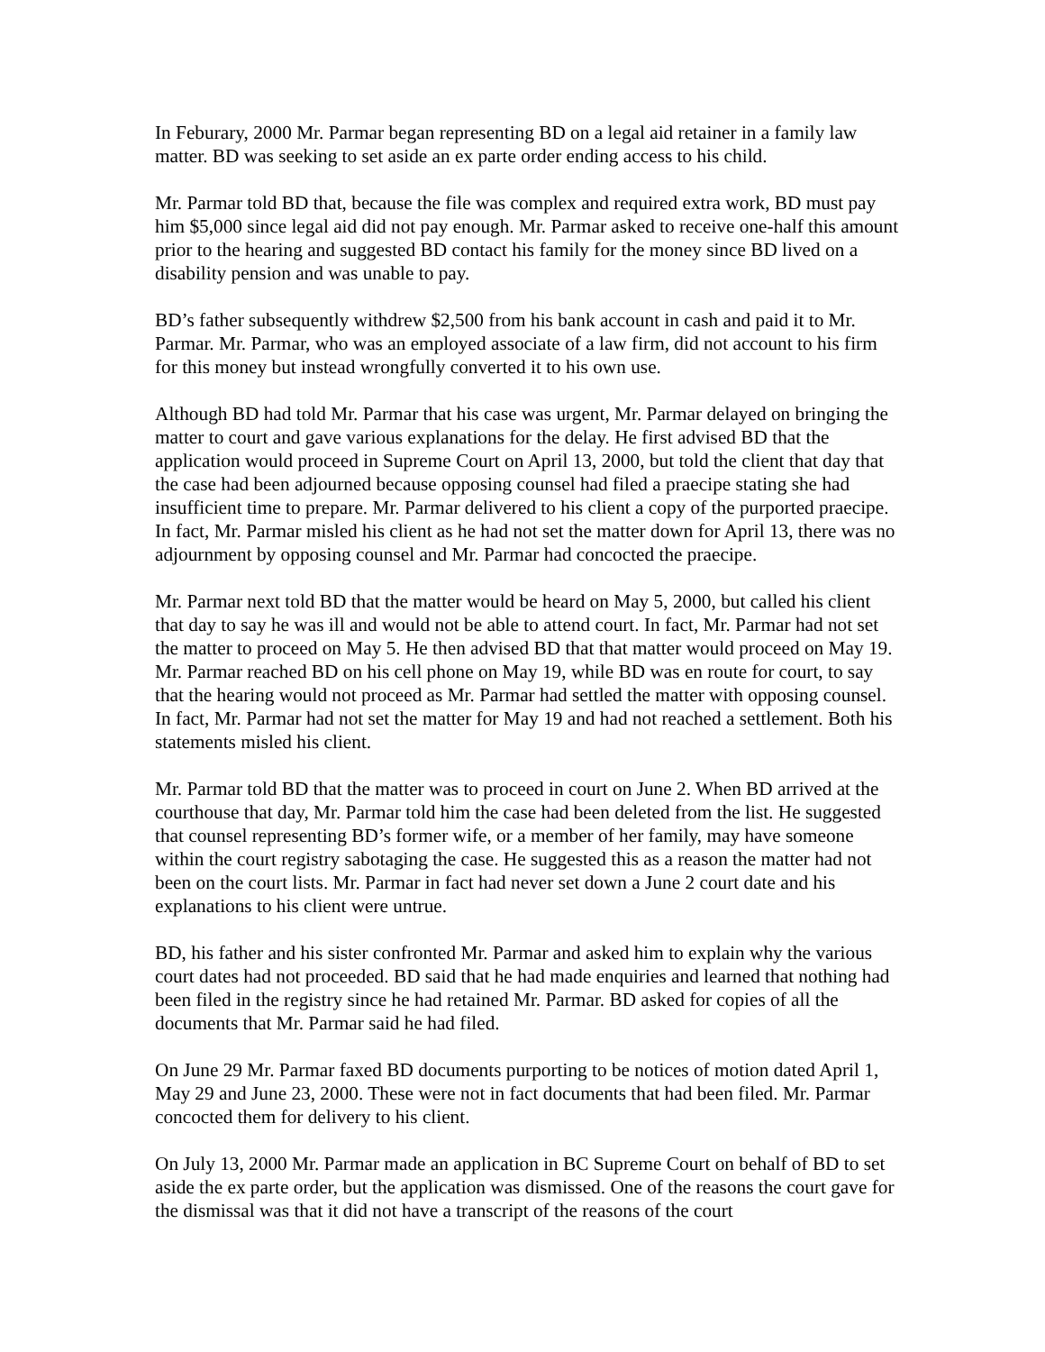In Feburary, 2000 Mr. Parmar began representing BD on a legal aid retainer in a family law matter. BD was seeking to set aside an ex parte order ending access to his child.
Mr. Parmar told BD that, because the file was complex and required extra work, BD must pay him $5,000 since legal aid did not pay enough. Mr. Parmar asked to receive one-half this amount prior to the hearing and suggested BD contact his family for the money since BD lived on a disability pension and was unable to pay.
BD’s father subsequently withdrew $2,500 from his bank account in cash and paid it to Mr. Parmar. Mr. Parmar, who was an employed associate of a law firm, did not account to his firm for this money but instead wrongfully converted it to his own use.
Although BD had told Mr. Parmar that his case was urgent, Mr. Parmar delayed on bringing the matter to court and gave various explanations for the delay. He first advised BD that the application would proceed in Supreme Court on April 13, 2000, but told the client that day that the case had been adjourned because opposing counsel had filed a praecipe stating she had insufficient time to prepare. Mr. Parmar delivered to his client a copy of the purported praecipe. In fact, Mr. Parmar misled his client as he had not set the matter down for April 13, there was no adjournment by opposing counsel and Mr. Parmar had concocted the praecipe.
Mr. Parmar next told BD that the matter would be heard on May 5, 2000, but called his client that day to say he was ill and would not be able to attend court. In fact, Mr. Parmar had not set the matter to proceed on May 5. He then advised BD that that matter would proceed on May 19. Mr. Parmar reached BD on his cell phone on May 19, while BD was en route for court, to say that the hearing would not proceed as Mr. Parmar had settled the matter with opposing counsel. In fact, Mr. Parmar had not set the matter for May 19 and had not reached a settlement. Both his statements misled his client.
Mr. Parmar told BD that the matter was to proceed in court on June 2. When BD arrived at the courthouse that day, Mr. Parmar told him the case had been deleted from the list. He suggested that counsel representing BD’s former wife, or a member of her family, may have someone within the court registry sabotaging the case. He suggested this as a reason the matter had not been on the court lists. Mr. Parmar in fact had never set down a June 2 court date and his explanations to his client were untrue.
BD, his father and his sister confronted Mr. Parmar and asked him to explain why the various court dates had not proceeded. BD said that he had made enquiries and learned that nothing had been filed in the registry since he had retained Mr. Parmar. BD asked for copies of all the documents that Mr. Parmar said he had filed.
On June 29 Mr. Parmar faxed BD documents purporting to be notices of motion dated April 1, May 29 and June 23, 2000. These were not in fact documents that had been filed. Mr. Parmar concocted them for delivery to his client.
On July 13, 2000 Mr. Parmar made an application in BC Supreme Court on behalf of BD to set aside the ex parte order, but the application was dismissed. One of the reasons the court gave for the dismissal was that it did not have a transcript of the reasons of the court